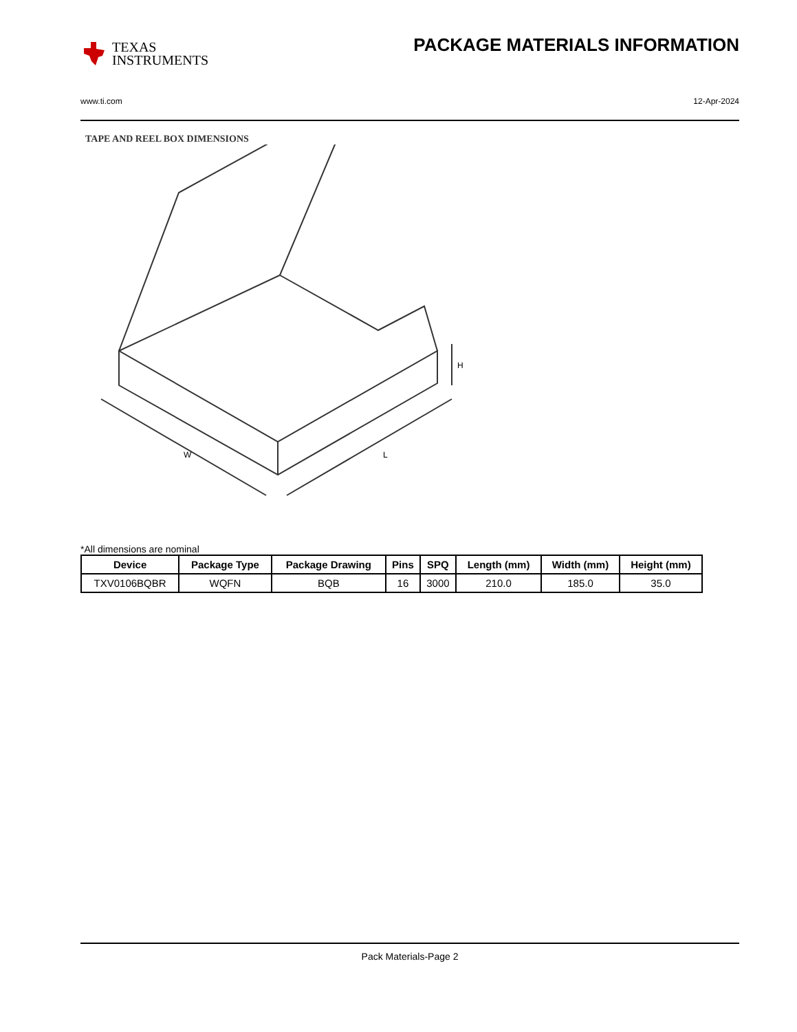TEXAS
INSTRUMENTS
PACKAGE MATERIALS INFORMATION
www.ti.com 12-Apr-2024
TAPE AND REEL BOX DIMENSIONS
W
L
H
*All dimensions are nominal
| Device | Package Type | Package Drawing | Pins | SPQ | Length (mm) | Width (mm) | Height (mm) |
| --- | --- | --- | --- | --- | --- | --- | --- |
| TXV0106BQBR | WQFN | BQB | 16 | 3000 | 210.0 | 185.0 | 35.0 |
Pack Materials-Page 2